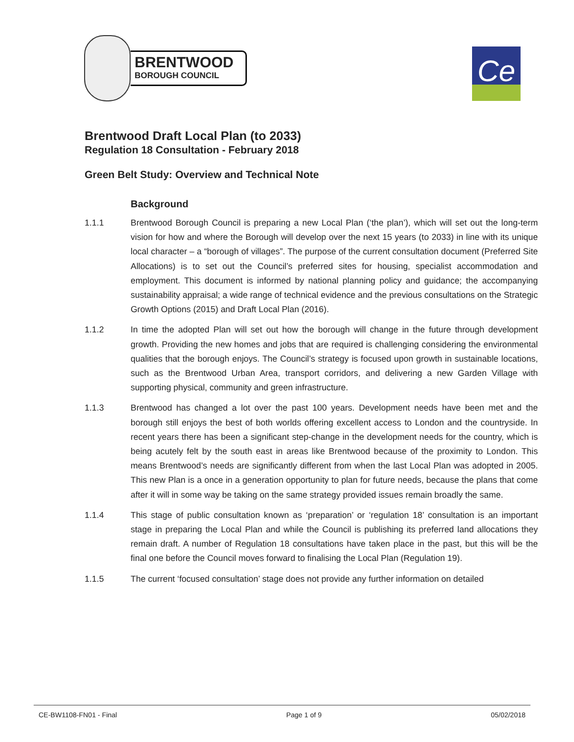BRENTWOOD
BOROUGH COUNCIL
Ce
Brentwood Draft Local Plan (to 2033)
Regulation 18 Consultation - February 2018
Green Belt Study: Overview and Technical Note
Background
1.1.1 Brentwood Borough Council is preparing a new Local Plan (‘the plan’), which will set out the long-term vision for how and where the Borough will develop over the next 15 years (to 2033) in line with its unique local character – a “borough of villages”. The purpose of the current consultation document (Preferred Site Allocations) is to set out the Council’s preferred sites for housing, specialist accommodation and employment. This document is informed by national planning policy and guidance; the accompanying sustainability appraisal; a wide range of technical evidence and the previous consultations on the Strategic Growth Options (2015) and Draft Local Plan (2016).
1.1.2 In time the adopted Plan will set out how the borough will change in the future through development growth. Providing the new homes and jobs that are required is challenging considering the environmental qualities that the borough enjoys. The Council’s strategy is focused upon growth in sustainable locations, such as the Brentwood Urban Area, transport corridors, and delivering a new Garden Village with supporting physical, community and green infrastructure.
1.1.3 Brentwood has changed a lot over the past 100 years. Development needs have been met and the borough still enjoys the best of both worlds offering excellent access to London and the countryside. In recent years there has been a significant step-change in the development needs for the country, which is being acutely felt by the south east in areas like Brentwood because of the proximity to London. This means Brentwood’s needs are significantly different from when the last Local Plan was adopted in 2005. This new Plan is a once in a generation opportunity to plan for future needs, because the plans that come after it will in some way be taking on the same strategy provided issues remain broadly the same.
1.1.4 This stage of public consultation known as ‘preparation’ or ‘regulation 18’ consultation is an important stage in preparing the Local Plan and while the Council is publishing its preferred land allocations they remain draft. A number of Regulation 18 consultations have taken place in the past, but this will be the final one before the Council moves forward to finalising the Local Plan (Regulation 19).
1.1.5 The current ‘focused consultation’ stage does not provide any further information on detailed
CE-BW1108-FN01 - Final Page 1 of 9 05/02/2018